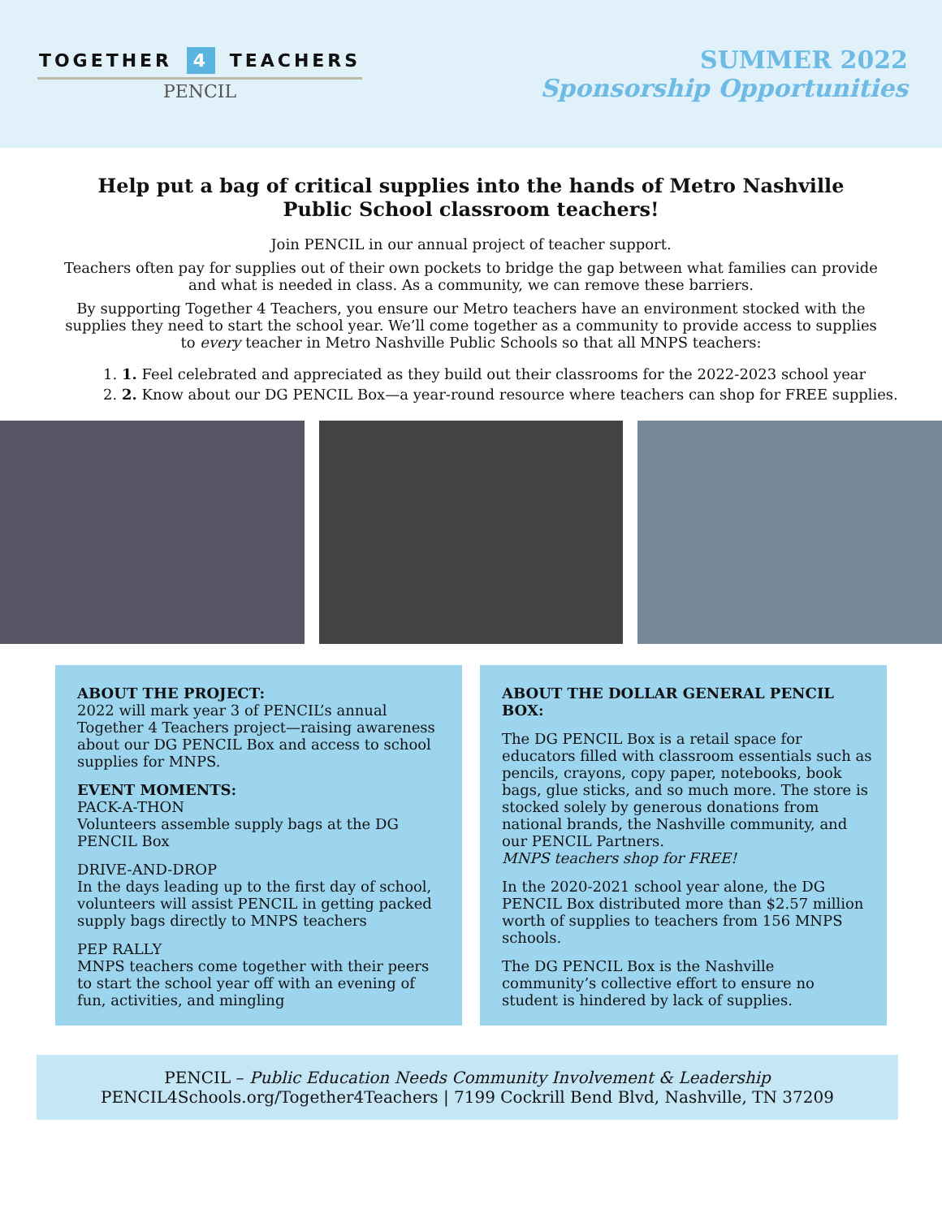TOGETHER 4 TEACHERS
PENCIL
SUMMER 2022
Sponsorship Opportunities
Help put a bag of critical supplies into the hands of Metro Nashville Public School classroom teachers!
Join PENCIL in our annual project of teacher support.
Teachers often pay for supplies out of their own pockets to bridge the gap between what families can provide and what is needed in class. As a community, we can remove these barriers.
By supporting Together 4 Teachers, you ensure our Metro teachers have an environment stocked with the supplies they need to start the school year. We’ll come together as a community to provide access to supplies to every teacher in Metro Nashville Public Schools so that all MNPS teachers:
1. 1. Feel celebrated and appreciated as they build out their classrooms for the 2022-2023 school year
2. 2. Know about our DG PENCIL Box—a year-round resource where teachers can shop for FREE supplies.
ABOUT THE PROJECT:
2022 will mark year 3 of PENCIL’s annual Together 4 Teachers project—raising awareness about our DG PENCIL Box and access to school supplies for MNPS.
EVENT MOMENTS:
PACK-A-THON
Volunteers assemble supply bags at the DG PENCIL Box
DRIVE-AND-DROP
In the days leading up to the first day of school, volunteers will assist PENCIL in getting packed supply bags directly to MNPS teachers
PEP RALLY
MNPS teachers come together with their peers to start the school year off with an evening of fun, activities, and mingling
ABOUT THE DOLLAR GENERAL PENCIL BOX:
The DG PENCIL Box is a retail space for educators filled with classroom essentials such as pencils, crayons, copy paper, notebooks, book bags, glue sticks, and so much more. The store is stocked solely by generous donations from national brands, the Nashville community, and our PENCIL Partners.
MNPS teachers shop for FREE!
In the 2020-2021 school year alone, the DG PENCIL Box distributed more than $2.57 million worth of supplies to teachers from 156 MNPS schools.
The DG PENCIL Box is the Nashville community’s collective effort to ensure no student is hindered by lack of supplies.
PENCIL – Public Education Needs Community Involvement & Leadership
PENCIL4Schools.org/Together4Teachers | 7199 Cockrill Bend Blvd, Nashville, TN 37209